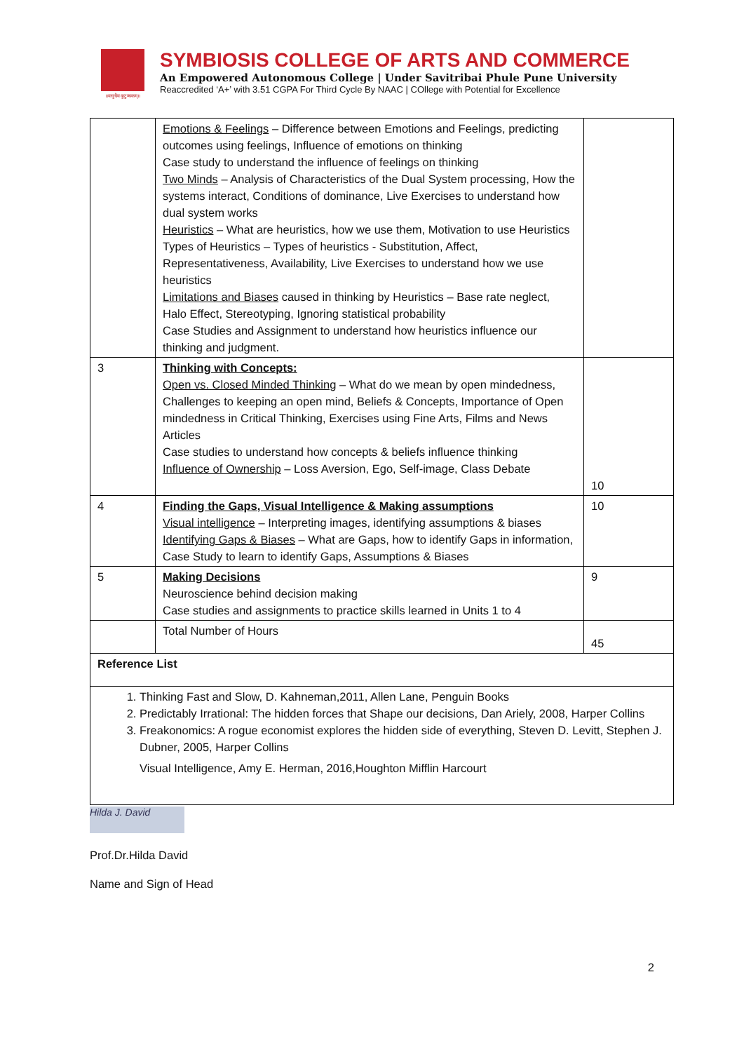॥वसुधैव कुटुम्बकम्॥
SYMBIOSIS COLLEGE OF ARTS AND COMMERCE
An Empowered Autonomous College | Under Savitribai Phule Pune University
Reaccredited ‘A+’ with 3.51 CGPA For Third Cycle By NAAC | COllege with Potential for Excellence
| | Emotions & Feelings – Difference between Emotions and Feelings, predicting outcomes using feelings, Influence of emotions on thinking Case study to understand the influence of feelings on thinking Two Minds – Analysis of Characteristics of the Dual System processing, How the systems interact, Conditions of dominance, Live Exercises to understand how dual system works Heuristics – What are heuristics, how we use them, Motivation to use Heuristics Types of Heuristics – Types of heuristics - Substitution, Affect, Representativeness, Availability, Live Exercises to understand how we use heuristics Limitations and Biases caused in thinking by Heuristics – Base rate neglect, Halo Effect, Stereotyping, Ignoring statistical probability Case Studies and Assignment to understand how heuristics influence our thinking and judgment. | |
| 3 | Thinking with Concepts: Open vs. Closed Minded Thinking – What do we mean by open mindedness, Challenges to keeping an open mind, Beliefs & Concepts, Importance of Open mindedness in Critical Thinking, Exercises using Fine Arts, Films and News Articles Case studies to understand how concepts & beliefs influence thinking Influence of Ownership – Loss Aversion, Ego, Self-image, Class Debate | 10 |
| 4 | Finding the Gaps, Visual Intelligence & Making assumptions Visual intelligence – Interpreting images, identifying assumptions & biases Identifying Gaps & Biases – What are Gaps, how to identify Gaps in information, Case Study to learn to identify Gaps, Assumptions & Biases | 10 |
| 5 | Making Decisions Neuroscience behind decision making Case studies and assignments to practice skills learned in Units 1 to 4 | 9 |
| | Total Number of Hours | 45 |
| Reference List | | |
| 1. Thinking Fast and Slow, D. Kahneman,2011, Allen Lane, Penguin Books 2. Predictably Irrational: The hidden forces that Shape our decisions, Dan Ariely, 2008, Harper Collins 3. Freakonomics: A rogue economist explores the hidden side of everything, Steven D. Levitt, Stephen J. Dubner, 2005, Harper Collins Visual Intelligence, Amy E. Herman, 2016,Houghton Mifflin Harcourt | | |
Hilda J. David
Prof.Dr.Hilda David
Name and Sign of Head
2